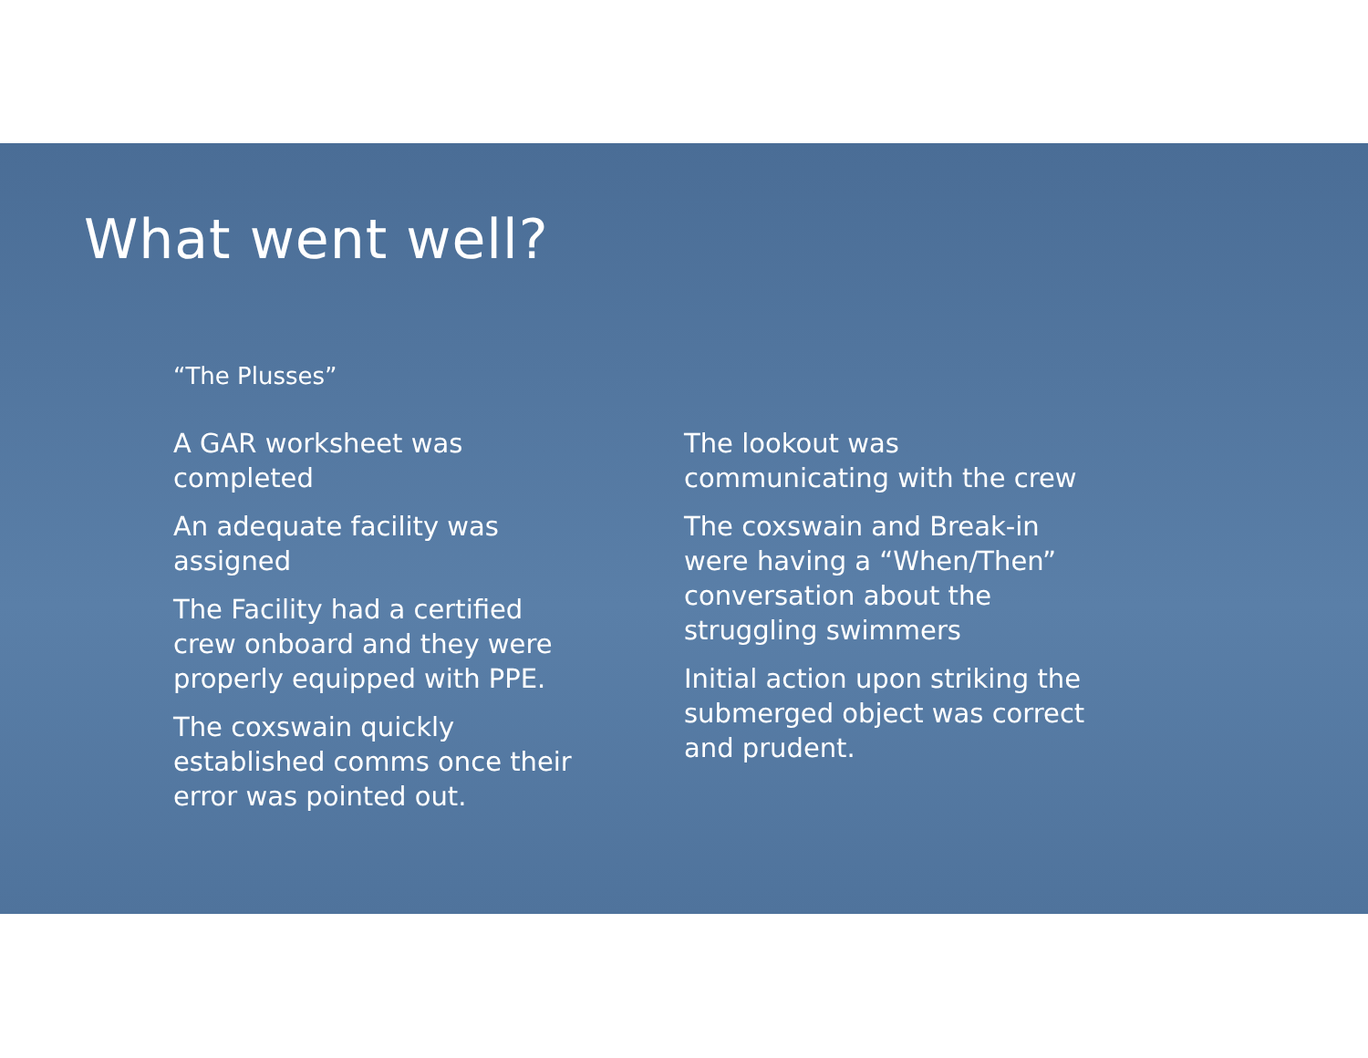What went well?
“The Plusses”
A GAR worksheet was
completed
An adequate facility was
assigned
The Facility had a certified
crew onboard and they were
properly equipped with PPE.
The coxswain quickly
established comms once their
error was pointed out.
The lookout was
communicating with the crew
The coxswain and Break-in
were having a “When/Then”
conversation about the
struggling swimmers
Initial action upon striking the
submerged object was correct
and prudent.